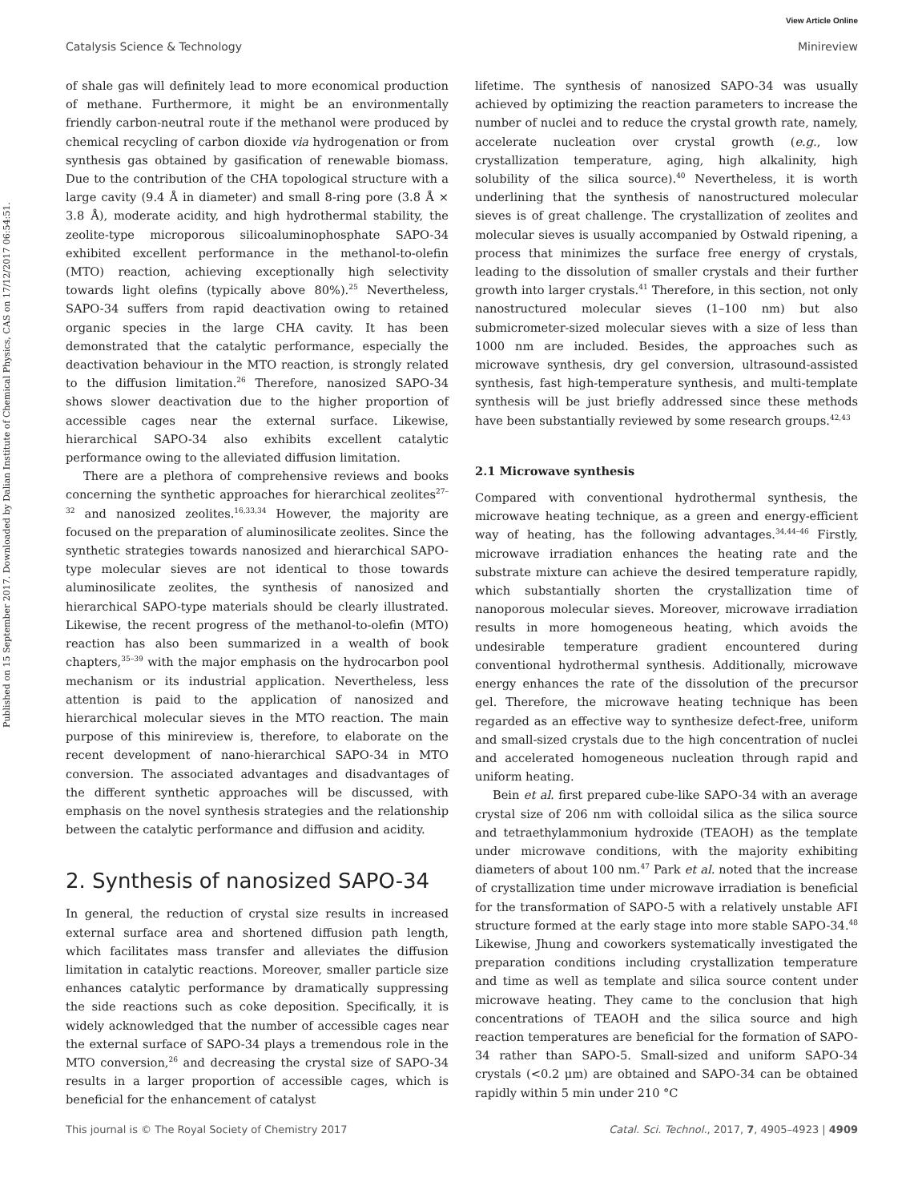View Article Online
Catalysis Science & Technology Minireview
Published on 15 September 2017. Downloaded by Dalian Institute of Chemical Physics, CAS on 17/12/2017 06:54:51.
of shale gas will definitely lead to more economical production of methane. Furthermore, it might be an environmentally friendly carbon-neutral route if the methanol were produced by chemical recycling of carbon dioxide via hydrogenation or from synthesis gas obtained by gasification of renewable biomass. Due to the contribution of the CHA topological structure with a large cavity (9.4 Å in diameter) and small 8-ring pore (3.8 Å × 3.8 Å), moderate acidity, and high hydrothermal stability, the zeolite-type microporous silicoaluminophosphate SAPO-34 exhibited excellent performance in the methanol-to-olefin (MTO) reaction, achieving exceptionally high selectivity towards light olefins (typically above 80%).<sup>25</sup> Nevertheless, SAPO-34 suffers from rapid deactivation owing to retained organic species in the large CHA cavity. It has been demonstrated that the catalytic performance, especially the deactivation behaviour in the MTO reaction, is strongly related to the diffusion limitation.<sup>26</sup> Therefore, nanosized SAPO-34 shows slower deactivation due to the higher proportion of accessible cages near the external surface. Likewise, hierarchical SAPO-34 also exhibits excellent catalytic performance owing to the alleviated diffusion limitation.
There are a plethora of comprehensive reviews and books concerning the synthetic approaches for hierarchical zeolites<sup>27–32</sup> and nanosized zeolites.<sup>16,33,34</sup> However, the majority are focused on the preparation of aluminosilicate zeolites. Since the synthetic strategies towards nanosized and hierarchical SAPO-type molecular sieves are not identical to those towards aluminosilicate zeolites, the synthesis of nanosized and hierarchical SAPO-type materials should be clearly illustrated. Likewise, the recent progress of the methanol-to-olefin (MTO) reaction has also been summarized in a wealth of book chapters,<sup>35–39</sup> with the major emphasis on the hydrocarbon pool mechanism or its industrial application. Nevertheless, less attention is paid to the application of nanosized and hierarchical molecular sieves in the MTO reaction. The main purpose of this minireview is, therefore, to elaborate on the recent development of nano-hierarchical SAPO-34 in MTO conversion. The associated advantages and disadvantages of the different synthetic approaches will be discussed, with emphasis on the novel synthesis strategies and the relationship between the catalytic performance and diffusion and acidity.
2. Synthesis of nanosized SAPO-34
In general, the reduction of crystal size results in increased external surface area and shortened diffusion path length, which facilitates mass transfer and alleviates the diffusion limitation in catalytic reactions. Moreover, smaller particle size enhances catalytic performance by dramatically suppressing the side reactions such as coke deposition. Specifically, it is widely acknowledged that the number of accessible cages near the external surface of SAPO-34 plays a tremendous role in the MTO conversion,<sup>26</sup> and decreasing the crystal size of SAPO-34 results in a larger proportion of accessible cages, which is beneficial for the enhancement of catalyst
lifetime. The synthesis of nanosized SAPO-34 was usually achieved by optimizing the reaction parameters to increase the number of nuclei and to reduce the crystal growth rate, namely, accelerate nucleation over crystal growth (e.g., low crystallization temperature, aging, high alkalinity, high solubility of the silica source).<sup>40</sup> Nevertheless, it is worth underlining that the synthesis of nanostructured molecular sieves is of great challenge. The crystallization of zeolites and molecular sieves is usually accompanied by Ostwald ripening, a process that minimizes the surface free energy of crystals, leading to the dissolution of smaller crystals and their further growth into larger crystals.<sup>41</sup> Therefore, in this section, not only nanostructured molecular sieves (1–100 nm) but also submicrometer-sized molecular sieves with a size of less than 1000 nm are included. Besides, the approaches such as microwave synthesis, dry gel conversion, ultrasound-assisted synthesis, fast high-temperature synthesis, and multi-template synthesis will be just briefly addressed since these methods have been substantially reviewed by some research groups.<sup>42,43</sup>
2.1 Microwave synthesis
Compared with conventional hydrothermal synthesis, the microwave heating technique, as a green and energy-efficient way of heating, has the following advantages.<sup>34,44–46</sup> Firstly, microwave irradiation enhances the heating rate and the substrate mixture can achieve the desired temperature rapidly, which substantially shorten the crystallization time of nanoporous molecular sieves. Moreover, microwave irradiation results in more homogeneous heating, which avoids the undesirable temperature gradient encountered during conventional hydrothermal synthesis. Additionally, microwave energy enhances the rate of the dissolution of the precursor gel. Therefore, the microwave heating technique has been regarded as an effective way to synthesize defect-free, uniform and small-sized crystals due to the high concentration of nuclei and accelerated homogeneous nucleation through rapid and uniform heating.
Bein et al. first prepared cube-like SAPO-34 with an average crystal size of 206 nm with colloidal silica as the silica source and tetraethylammonium hydroxide (TEAOH) as the template under microwave conditions, with the majority exhibiting diameters of about 100 nm.<sup>47</sup> Park et al. noted that the increase of crystallization time under microwave irradiation is beneficial for the transformation of SAPO-5 with a relatively unstable AFI structure formed at the early stage into more stable SAPO-34.<sup>48</sup> Likewise, Jhung and coworkers systematically investigated the preparation conditions including crystallization temperature and time as well as template and silica source content under microwave heating. They came to the conclusion that high concentrations of TEAOH and the silica source and high reaction temperatures are beneficial for the formation of SAPO-34 rather than SAPO-5. Small-sized and uniform SAPO-34 crystals (<0.2 μm) are obtained and SAPO-34 can be obtained rapidly within 5 min under 210 °C
This journal is © The Royal Society of Chemistry 2017 Catal. Sci. Technol., 2017, 7, 4905–4923 | 4909